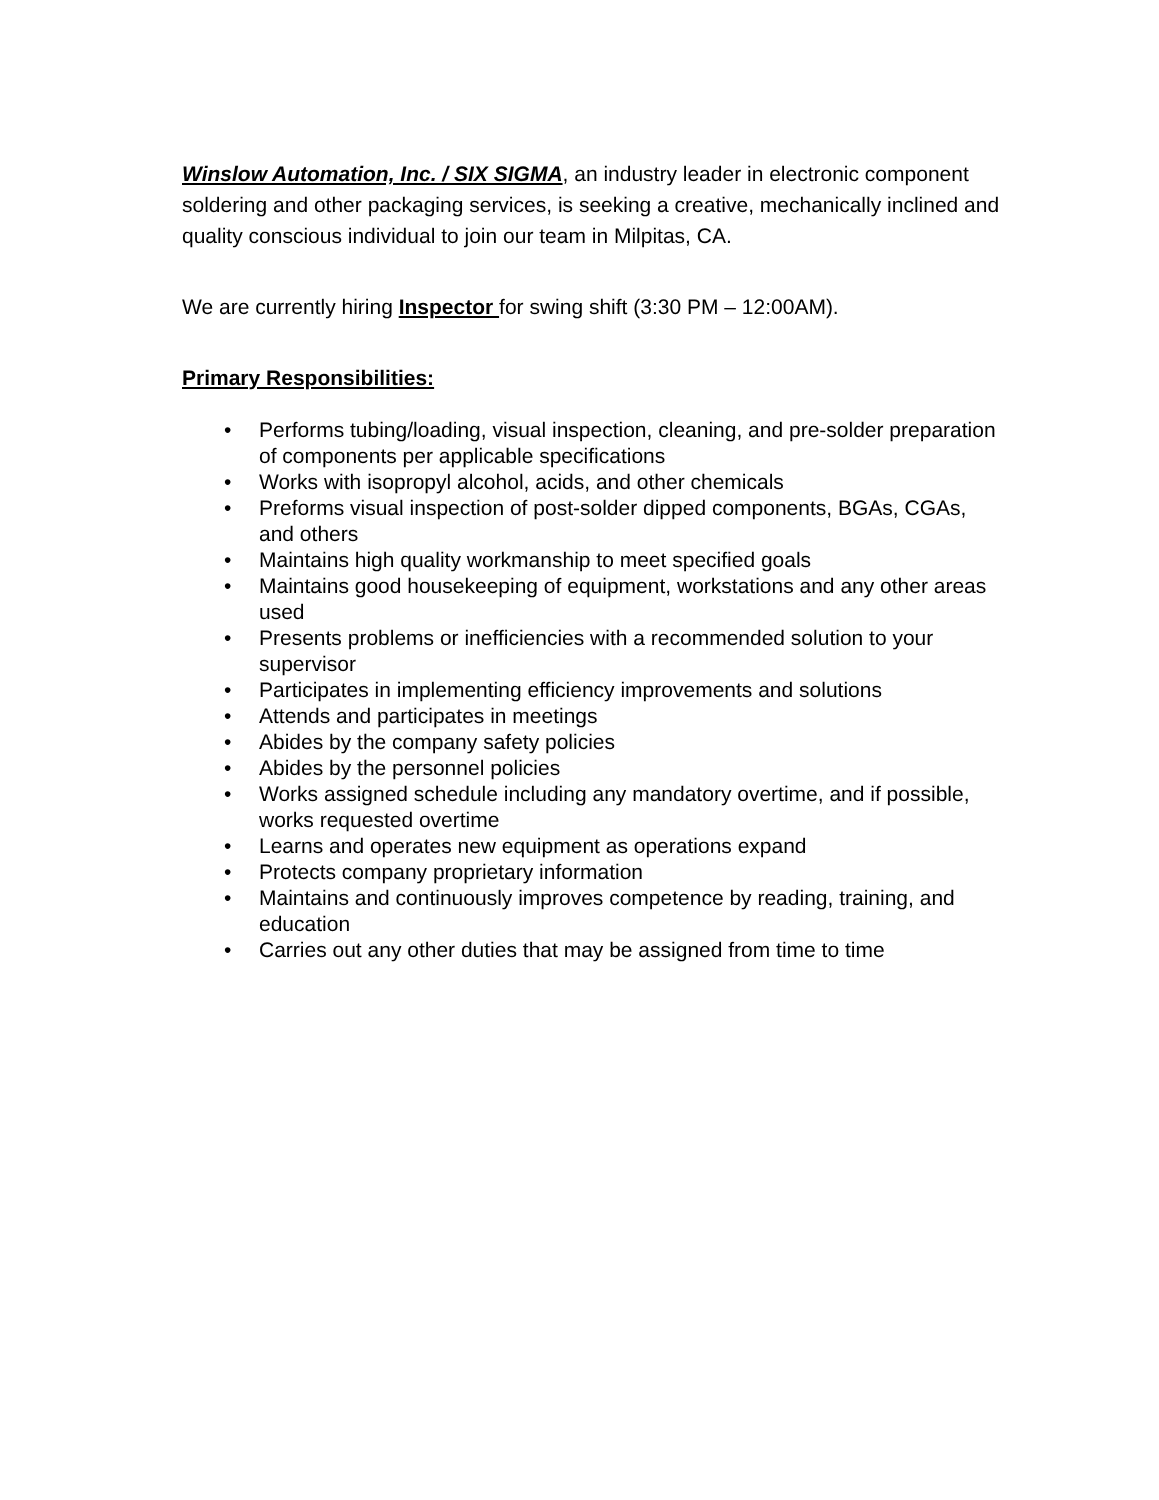Winslow Automation, Inc. / SIX SIGMA, an industry leader in electronic component soldering and other packaging services, is seeking a creative, mechanically inclined and quality conscious individual to join our team in Milpitas, CA.
We are currently hiring Inspector for swing shift (3:30 PM – 12:00AM).
Primary Responsibilities:
• Performs tubing/loading, visual inspection, cleaning, and pre-solder preparation of components per applicable specifications
• Works with isopropyl alcohol, acids, and other chemicals
• Preforms visual inspection of post-solder dipped components, BGAs, CGAs, and others
• Maintains high quality workmanship to meet specified goals
• Maintains good housekeeping of equipment, workstations and any other areas used
• Presents problems or inefficiencies with a recommended solution to your supervisor
• Participates in implementing efficiency improvements and solutions
• Attends and participates in meetings
• Abides by the company safety policies
• Abides by the personnel policies
• Works assigned schedule including any mandatory overtime, and if possible, works requested overtime
• Learns and operates new equipment as operations expand
• Protects company proprietary information
• Maintains and continuously improves competence by reading, training, and education
• Carries out any other duties that may be assigned from time to time